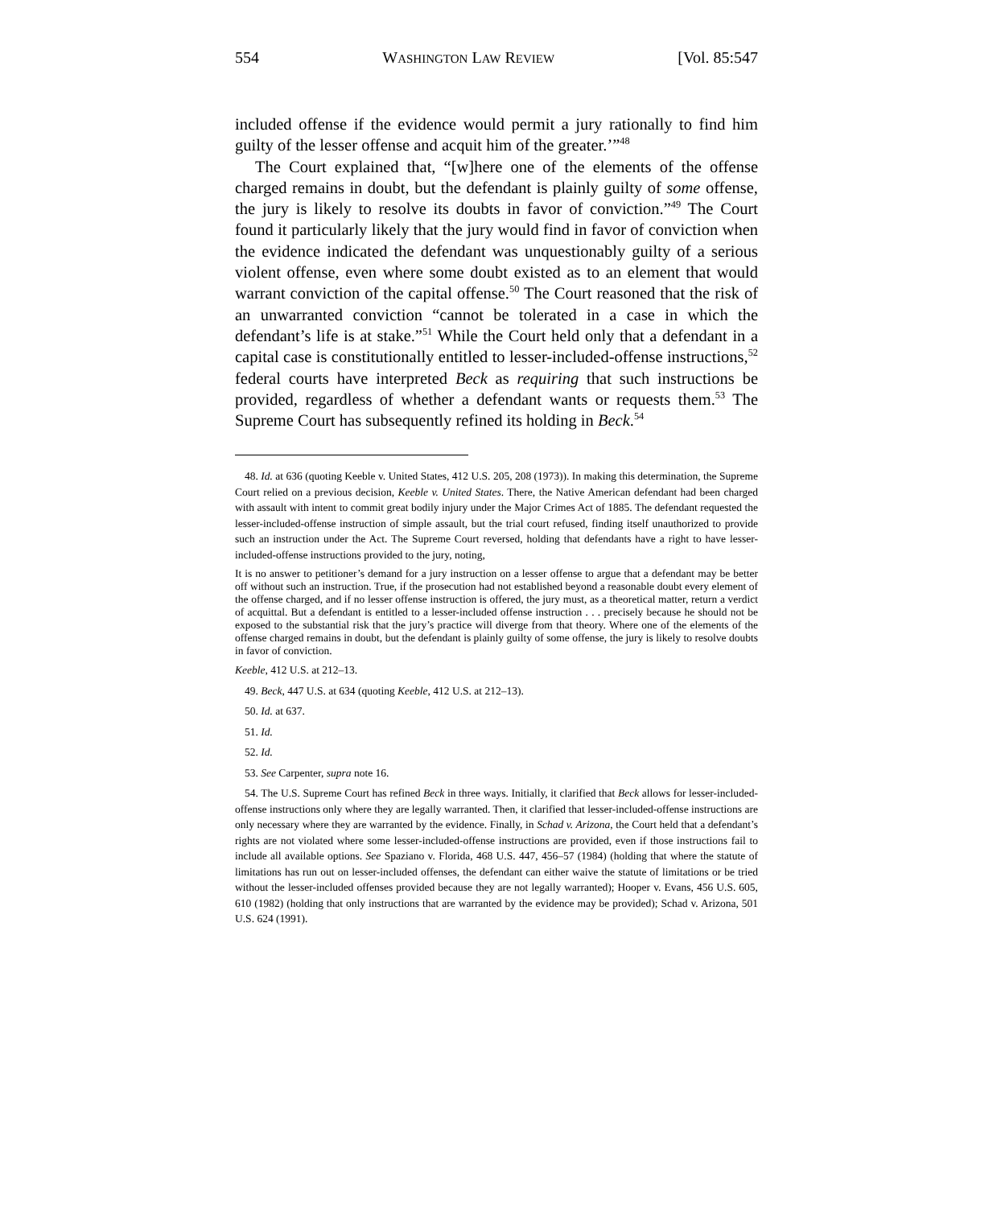554 WASHINGTON LAW REVIEW [Vol. 85:547
included offense if the evidence would permit a jury rationally to find him guilty of the lesser offense and acquit him of the greater.’”<sup>48</sup>
The Court explained that, “[w]here one of the elements of the offense charged remains in doubt, but the defendant is plainly guilty of some offense, the jury is likely to resolve its doubts in favor of conviction.”<sup>49</sup> The Court found it particularly likely that the jury would find in favor of conviction when the evidence indicated the defendant was unquestionably guilty of a serious violent offense, even where some doubt existed as to an element that would warrant conviction of the capital offense.<sup>50</sup> The Court reasoned that the risk of an unwarranted conviction “cannot be tolerated in a case in which the defendant’s life is at stake.”<sup>51</sup> While the Court held only that a defendant in a capital case is constitutionally entitled to lesser-included-offense instructions,<sup>52</sup> federal courts have interpreted Beck as requiring that such instructions be provided, regardless of whether a defendant wants or requests them.<sup>53</sup> The Supreme Court has subsequently refined its holding in Beck.<sup>54</sup>
48. Id. at 636 (quoting Keeble v. United States, 412 U.S. 205, 208 (1973)). In making this determination, the Supreme Court relied on a previous decision, Keeble v. United States. There, the Native American defendant had been charged with assault with intent to commit great bodily injury under the Major Crimes Act of 1885. The defendant requested the lesser-included-offense instruction of simple assault, but the trial court refused, finding itself unauthorized to provide such an instruction under the Act. The Supreme Court reversed, holding that defendants have a right to have lesser-included-offense instructions provided to the jury, noting,
It is no answer to petitioner’s demand for a jury instruction on a lesser offense to argue that a defendant may be better off without such an instruction. True, if the prosecution had not established beyond a reasonable doubt every element of the offense charged, and if no lesser offense instruction is offered, the jury must, as a theoretical matter, return a verdict of acquittal. But a defendant is entitled to a lesser-included offense instruction . . . precisely because he should not be exposed to the substantial risk that the jury’s practice will diverge from that theory. Where one of the elements of the offense charged remains in doubt, but the defendant is plainly guilty of some offense, the jury is likely to resolve doubts in favor of conviction.
Keeble, 412 U.S. at 212–13.
49. Beck, 447 U.S. at 634 (quoting Keeble, 412 U.S. at 212–13).
50. Id. at 637.
51. Id.
52. Id.
53. See Carpenter, supra note 16.
54. The U.S. Supreme Court has refined Beck in three ways. Initially, it clarified that Beck allows for lesser-included-offense instructions only where they are legally warranted. Then, it clarified that lesser-included-offense instructions are only necessary where they are warranted by the evidence. Finally, in Schad v. Arizona, the Court held that a defendant’s rights are not violated where some lesser-included-offense instructions are provided, even if those instructions fail to include all available options. See Spaziano v. Florida, 468 U.S. 447, 456–57 (1984) (holding that where the statute of limitations has run out on lesser-included offenses, the defendant can either waive the statute of limitations or be tried without the lesser-included offenses provided because they are not legally warranted); Hooper v. Evans, 456 U.S. 605, 610 (1982) (holding that only instructions that are warranted by the evidence may be provided); Schad v. Arizona, 501 U.S. 624 (1991).